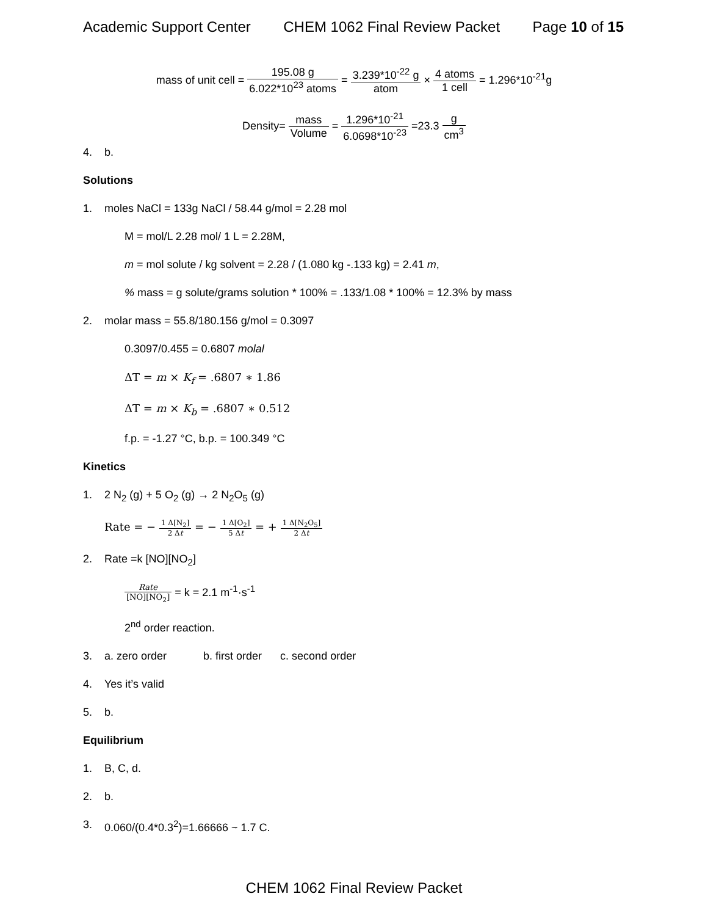Academic Support Center CHEM 1062 Final Review Packet Page 10 of 15
mass of unit cell = 195.08 g 6.022*10<sup>23</sup> atoms = 3.239*10<sup>-22</sup> g atom × 4 atoms 1 cell = 1.296*10<sup>-21</sup>g
Density= mass Volume = 1.296*10<sup>-21</sup> 6.0698*10<sup>-23</sup> =23.3 g cm<sup>3</sup>
4. b.
Solutions
1. moles NaCl = 133g NaCl / 58.44 g/mol = 2.28 mol
M = mol/L 2.28 mol/ 1 L = 2.28M,
m = mol solute / kg solvent = 2.28 / (1.080 kg -.133 kg) = 2.41 m,
% mass = g solute/grams solution * 100% = .133/1.08 * 100% = 12.3% by mass
2. molar mass = 55.8/180.156 g/mol = 0.3097
0.3097/0.455 = 0.6807 molal
ΔT = m × K<sub>f</sub> = .6807 ∗ 1.86
ΔT = m × K<sub>b</sub> = .6807 ∗ 0.512
f.p. = -1.27 °C, b.p. = 100.349 °C
Kinetics
1. 2 N<sub>2</sub> (g) + 5 O<sub>2</sub> (g) → 2 N<sub>2</sub>O<sub>5</sub> (g)
Rate = − 1 Δ[N<sub>2</sub>] 2 Δt = − 1 Δ[O<sub>2</sub>] 5 Δt = + 1 Δ[N<sub>2</sub>O<sub>5</sub>] 2 Δt
2. Rate =k [NO][NO<sub>2</sub>]
Rate [NO][NO<sub>2</sub>] = k = 2.1 m<sup>-1</sup>·s<sup>-1</sup>
2<sup>nd</sup> order reaction.
3. a. zero order b. first order c. second order
4. Yes it’s valid
5. b.
Equilibrium
1. B, C, d.
2. b.
3. 0.060/(0.4*0.3<sup>2</sup>)=1.66666 ~ 1.7 C.
CHEM 1062 Final Review Packet